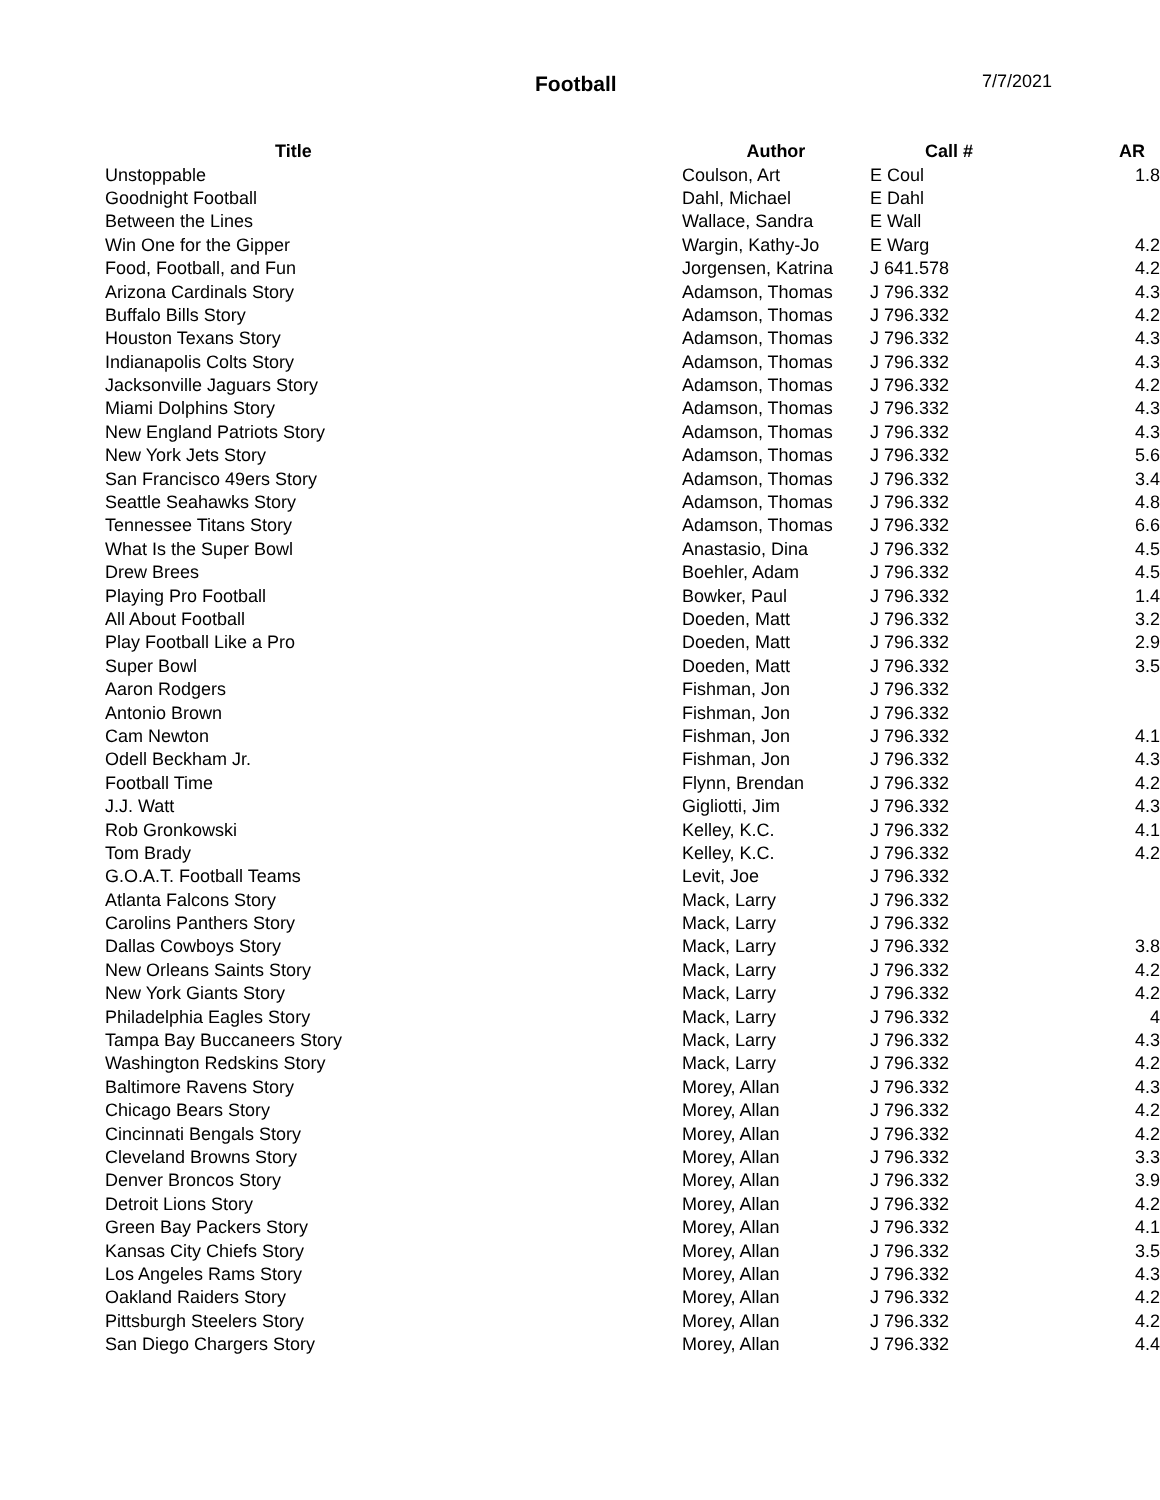Football 7/7/2021
| Title | Author | Call # | AR |
| --- | --- | --- | --- |
| Unstoppable | Coulson, Art | E Coul | 1.8 |
| Goodnight Football | Dahl, Michael | E Dahl | |
| Between the Lines | Wallace, Sandra | E Wall | |
| Win One for the Gipper | Wargin, Kathy-Jo | E Warg | 4.2 |
| Food, Football, and Fun | Jorgensen, Katrina | J 641.578 | 4.2 |
| Arizona Cardinals Story | Adamson, Thomas | J 796.332 | 4.3 |
| Buffalo Bills Story | Adamson, Thomas | J 796.332 | 4.2 |
| Houston Texans Story | Adamson, Thomas | J 796.332 | 4.3 |
| Indianapolis Colts Story | Adamson, Thomas | J 796.332 | 4.3 |
| Jacksonville Jaguars Story | Adamson, Thomas | J 796.332 | 4.2 |
| Miami Dolphins Story | Adamson, Thomas | J 796.332 | 4.3 |
| New England Patriots Story | Adamson, Thomas | J 796.332 | 4.3 |
| New York Jets Story | Adamson, Thomas | J 796.332 | 5.6 |
| San Francisco 49ers Story | Adamson, Thomas | J 796.332 | 3.4 |
| Seattle Seahawks Story | Adamson, Thomas | J 796.332 | 4.8 |
| Tennessee Titans Story | Adamson, Thomas | J 796.332 | 6.6 |
| What Is the Super Bowl | Anastasio, Dina | J 796.332 | 4.5 |
| Drew Brees | Boehler, Adam | J 796.332 | 4.5 |
| Playing Pro Football | Bowker, Paul | J 796.332 | 1.4 |
| All About Football | Doeden, Matt | J 796.332 | 3.2 |
| Play Football Like a Pro | Doeden, Matt | J 796.332 | 2.9 |
| Super Bowl | Doeden, Matt | J 796.332 | 3.5 |
| Aaron Rodgers | Fishman, Jon | J 796.332 | |
| Antonio Brown | Fishman, Jon | J 796.332 | |
| Cam Newton | Fishman, Jon | J 796.332 | 4.1 |
| Odell Beckham Jr. | Fishman, Jon | J 796.332 | 4.3 |
| Football Time | Flynn, Brendan | J 796.332 | 4.2 |
| J.J. Watt | Gigliotti, Jim | J 796.332 | 4.3 |
| Rob Gronkowski | Kelley, K.C. | J 796.332 | 4.1 |
| Tom Brady | Kelley, K.C. | J 796.332 | 4.2 |
| G.O.A.T. Football Teams | Levit, Joe | J 796.332 | |
| Atlanta Falcons Story | Mack, Larry | J 796.332 | |
| Carolins Panthers Story | Mack, Larry | J 796.332 | |
| Dallas Cowboys Story | Mack, Larry | J 796.332 | 3.8 |
| New Orleans Saints Story | Mack, Larry | J 796.332 | 4.2 |
| New York Giants Story | Mack, Larry | J 796.332 | 4.2 |
| Philadelphia Eagles Story | Mack, Larry | J 796.332 | 4 |
| Tampa Bay Buccaneers Story | Mack, Larry | J 796.332 | 4.3 |
| Washington Redskins Story | Mack, Larry | J 796.332 | 4.2 |
| Baltimore Ravens Story | Morey, Allan | J 796.332 | 4.3 |
| Chicago Bears Story | Morey, Allan | J 796.332 | 4.2 |
| Cincinnati Bengals Story | Morey, Allan | J 796.332 | 4.2 |
| Cleveland Browns Story | Morey, Allan | J 796.332 | 3.3 |
| Denver Broncos Story | Morey, Allan | J 796.332 | 3.9 |
| Detroit Lions Story | Morey, Allan | J 796.332 | 4.2 |
| Green Bay Packers Story | Morey, Allan | J 796.332 | 4.1 |
| Kansas City Chiefs Story | Morey, Allan | J 796.332 | 3.5 |
| Los Angeles Rams Story | Morey, Allan | J 796.332 | 4.3 |
| Oakland Raiders Story | Morey, Allan | J 796.332 | 4.2 |
| Pittsburgh Steelers Story | Morey, Allan | J 796.332 | 4.2 |
| San Diego Chargers Story | Morey, Allan | J 796.332 | 4.4 |